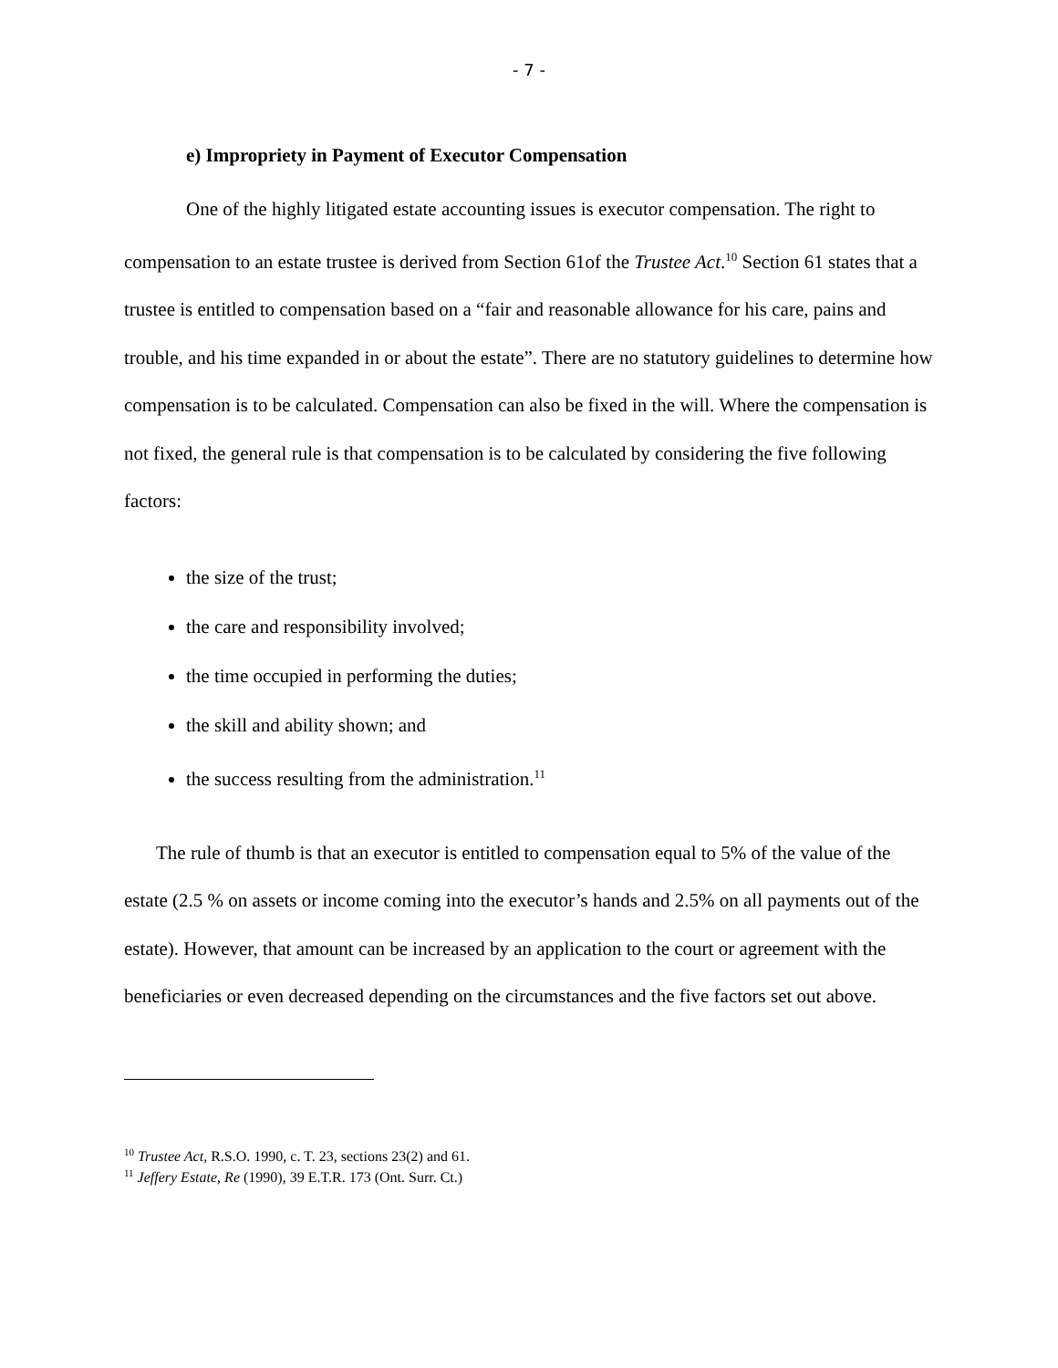- 7 -
e) Impropriety in Payment of Executor Compensation
One of the highly litigated estate accounting issues is executor compensation. The right to compensation to an estate trustee is derived from Section 61of the Trustee Act.<sup>10</sup> Section 61 states that a trustee is entitled to compensation based on a “fair and reasonable allowance for his care, pains and trouble, and his time expanded in or about the estate”. There are no statutory guidelines to determine how compensation is to be calculated. Compensation can also be fixed in the will. Where the compensation is not fixed, the general rule is that compensation is to be calculated by considering the five following factors:
the size of the trust;
the care and responsibility involved;
the time occupied in performing the duties;
the skill and ability shown; and
the success resulting from the administration.<sup>11</sup>
The rule of thumb is that an executor is entitled to compensation equal to 5% of the value of the estate (2.5 % on assets or income coming into the executor’s hands and 2.5% on all payments out of the estate). However, that amount can be increased by an application to the court or agreement with the beneficiaries or even decreased depending on the circumstances and the five factors set out above.
<sup>10</sup> Trustee Act, R.S.O. 1990, c. T. 23, sections 23(2) and 61.
<sup>11</sup> Jeffery Estate, Re (1990), 39 E.T.R. 173 (Ont. Surr. Ct.)